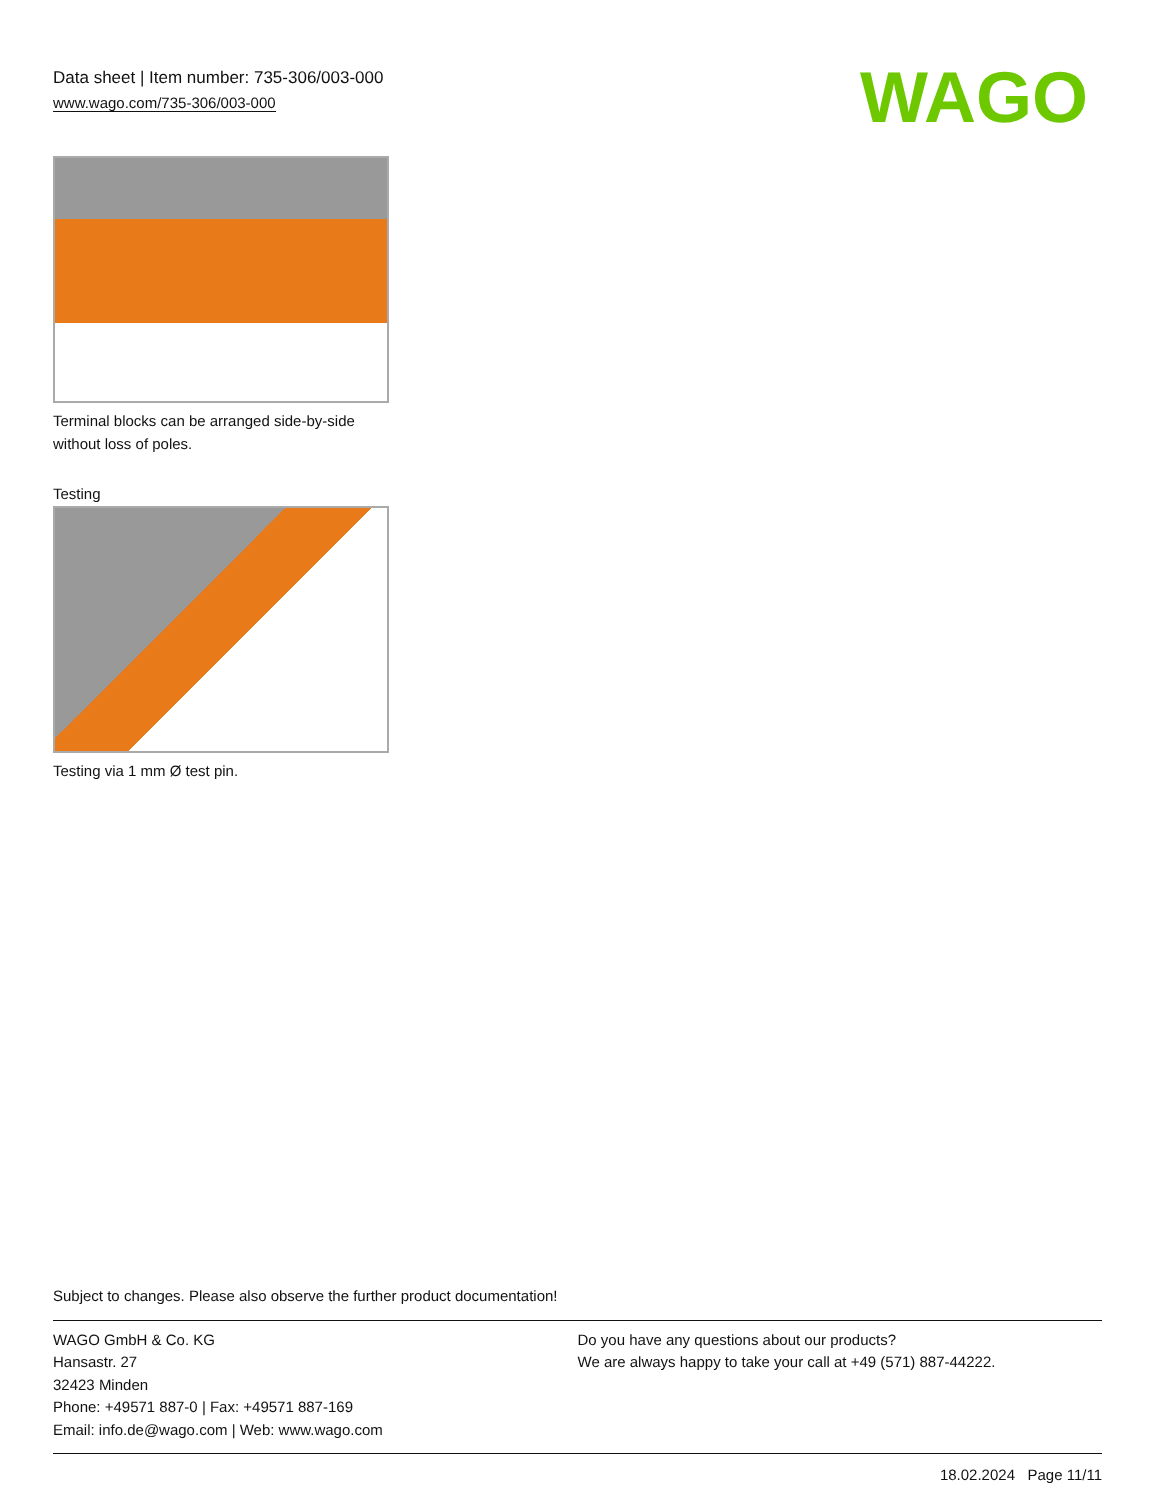Data sheet | Item number: 735-306/003-000
www.wago.com/735-306/003-000
WAGO
Terminal blocks can be arranged side-by-side
without loss of poles.
Testing
Testing via 1 mm Ø test pin.
Subject to changes. Please also observe the further product documentation!
WAGO GmbH & Co. KG
Hansastr. 27
32423 Minden
Phone: +49571 887-0 | Fax: +49571 887-169
Email: info.de@wago.com | Web: www.wago.com
Do you have any questions about our products?
We are always happy to take your call at +49 (571) 887-44222.
18.02.2024 Page 11/11